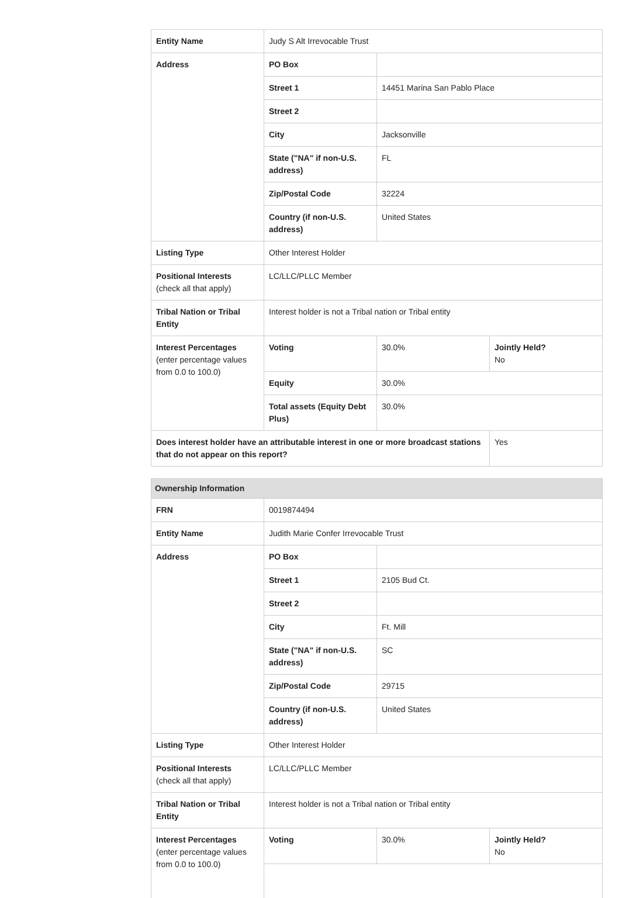| Entity Name | Judy S Alt Irrevocable Trust | | |
| Address | PO Box | | |
| | Street 1 | 14451 Marina San Pablo Place | |
| | Street 2 | | |
| | City | Jacksonville | |
| | State ("NA" if non-U.S. address) | FL | |
| | Zip/Postal Code | 32224 | |
| | Country (if non-U.S. address) | United States | |
| Listing Type | Other Interest Holder | | |
| Positional Interests (check all that apply) | LC/LLC/PLLC Member | | |
| Tribal Nation or Tribal Entity | Interest holder is not a Tribal nation or Tribal entity | | |
| Interest Percentages (enter percentage values from 0.0 to 100.0) | Voting | 30.0% | Jointly Held? No |
| | Equity | 30.0% | |
| | Total assets (Equity Debt Plus) | 30.0% | |
| Does interest holder have an attributable interest in one or more broadcast stations that do not appear on this report? | | | Yes |
| Ownership Information | | | |
| --- | --- | --- | --- |
| FRN | 0019874494 | | |
| Entity Name | Judith Marie Confer Irrevocable Trust | | |
| Address | PO Box | | |
| | Street 1 | 2105 Bud Ct. | |
| | Street 2 | | |
| | City | Ft. Mill | |
| | State ("NA" if non-U.S. address) | SC | |
| | Zip/Postal Code | 29715 | |
| | Country (if non-U.S. address) | United States | |
| Listing Type | Other Interest Holder | | |
| Positional Interests (check all that apply) | LC/LLC/PLLC Member | | |
| Tribal Nation or Tribal Entity | Interest holder is not a Tribal nation or Tribal entity | | |
| Interest Percentages (enter percentage values from 0.0 to 100.0) | Voting | 30.0% | Jointly Held? No |